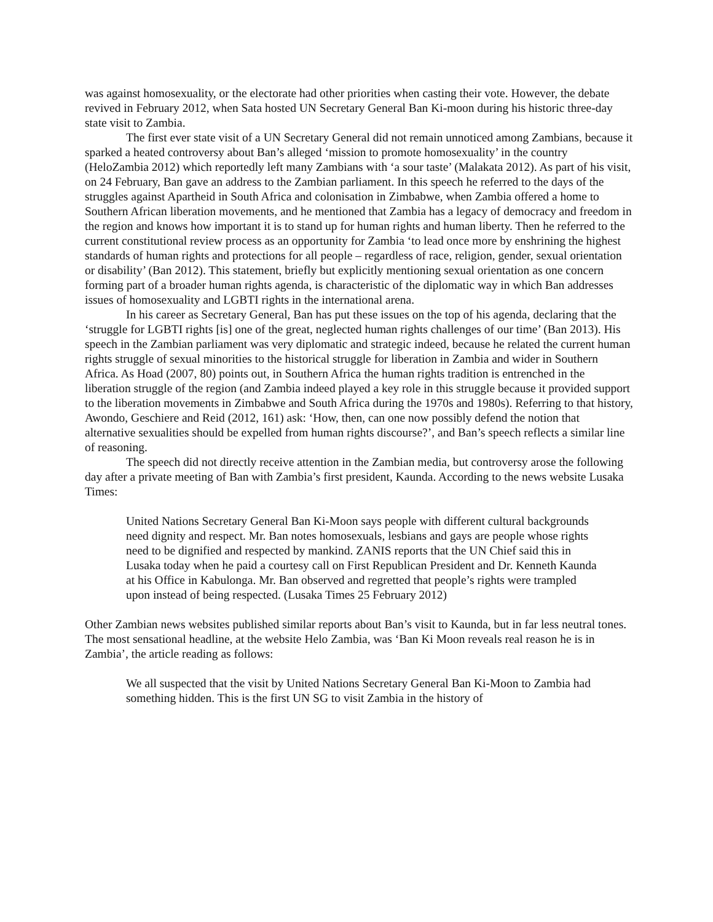was against homosexuality, or the electorate had other priorities when casting their vote. However, the debate revived in February 2012, when Sata hosted UN Secretary General Ban Ki-moon during his historic three-day state visit to Zambia.
The first ever state visit of a UN Secretary General did not remain unnoticed among Zambians, because it sparked a heated controversy about Ban’s alleged ‘mission to promote homosexuality’ in the country (HeloZambia 2012) which reportedly left many Zambians with ‘a sour taste’ (Malakata 2012). As part of his visit, on 24 February, Ban gave an address to the Zambian parliament. In this speech he referred to the days of the struggles against Apartheid in South Africa and colonisation in Zimbabwe, when Zambia offered a home to Southern African liberation movements, and he mentioned that Zambia has a legacy of democracy and freedom in the region and knows how important it is to stand up for human rights and human liberty. Then he referred to the current constitutional review process as an opportunity for Zambia ‘to lead once more by enshrining the highest standards of human rights and protections for all people – regardless of race, religion, gender, sexual orientation or disability’ (Ban 2012). This statement, briefly but explicitly mentioning sexual orientation as one concern forming part of a broader human rights agenda, is characteristic of the diplomatic way in which Ban addresses issues of homosexuality and LGBTI rights in the international arena.
In his career as Secretary General, Ban has put these issues on the top of his agenda, declaring that the ‘struggle for LGBTI rights [is] one of the great, neglected human rights challenges of our time’ (Ban 2013). His speech in the Zambian parliament was very diplomatic and strategic indeed, because he related the current human rights struggle of sexual minorities to the historical struggle for liberation in Zambia and wider in Southern Africa. As Hoad (2007, 80) points out, in Southern Africa the human rights tradition is entrenched in the liberation struggle of the region (and Zambia indeed played a key role in this struggle because it provided support to the liberation movements in Zimbabwe and South Africa during the 1970s and 1980s). Referring to that history, Awondo, Geschiere and Reid (2012, 161) ask: ‘How, then, can one now possibly defend the notion that alternative sexualities should be expelled from human rights discourse?’, and Ban’s speech reflects a similar line of reasoning.
The speech did not directly receive attention in the Zambian media, but controversy arose the following day after a private meeting of Ban with Zambia’s first president, Kaunda. According to the news website Lusaka Times:
United Nations Secretary General Ban Ki-Moon says people with different cultural backgrounds need dignity and respect. Mr. Ban notes homosexuals, lesbians and gays are people whose rights need to be dignified and respected by mankind. ZANIS reports that the UN Chief said this in Lusaka today when he paid a courtesy call on First Republican President and Dr. Kenneth Kaunda at his Office in Kabulonga. Mr. Ban observed and regretted that people’s rights were trampled upon instead of being respected. (Lusaka Times 25 February 2012)
Other Zambian news websites published similar reports about Ban’s visit to Kaunda, but in far less neutral tones. The most sensational headline, at the website Helo Zambia, was ‘Ban Ki Moon reveals real reason he is in Zambia’, the article reading as follows:
We all suspected that the visit by United Nations Secretary General Ban Ki-Moon to Zambia had something hidden. This is the first UN SG to visit Zambia in the history of